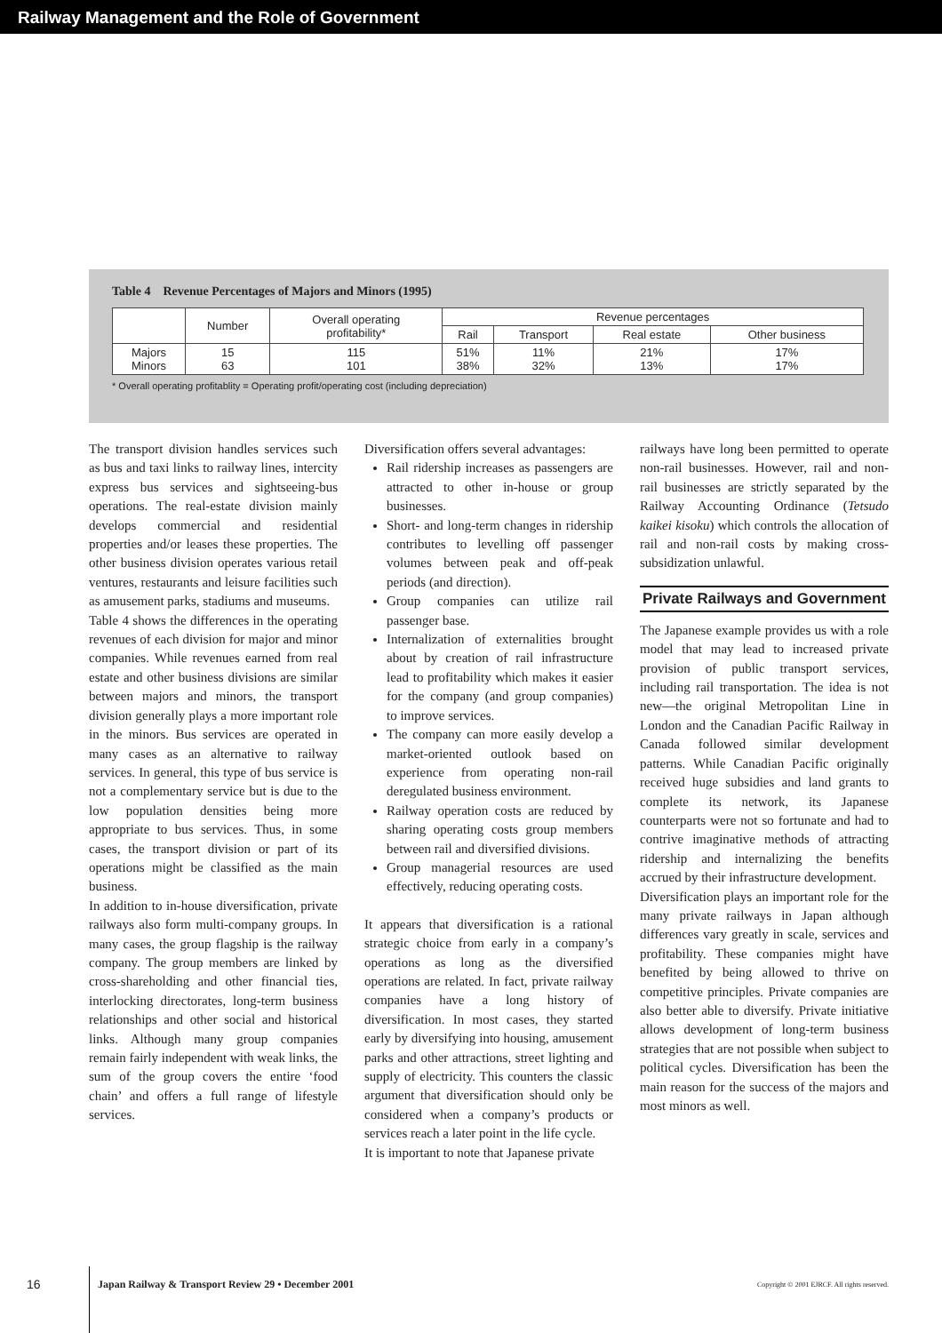Railway Management and the Role of Government
Table 4 Revenue Percentages of Majors and Minors (1995)
| | Number | Overall operating profitability* | Revenue percentages | | | |
| --- | --- | --- | --- | --- | --- | --- |
| | | | Rail | Transport | Real estate | Other business |
| Majors Minors | 15 63 | 115 101 | 51% 38% | 11% 32% | 21% 13% | 17% 17% |
* Overall operating profitablity = Operating profit/operating cost (including depreciation)
The transport division handles services such as bus and taxi links to railway lines, intercity express bus services and sightseeing-bus operations. The real-estate division mainly develops commercial and residential properties and/or leases these properties. The other business division operates various retail ventures, restaurants and leisure facilities such as amusement parks, stadiums and museums.
Table 4 shows the differences in the operating revenues of each division for major and minor companies. While revenues earned from real estate and other business divisions are similar between majors and minors, the transport division generally plays a more important role in the minors. Bus services are operated in many cases as an alternative to railway services. In general, this type of bus service is not a complementary service but is due to the low population densities being more appropriate to bus services. Thus, in some cases, the transport division or part of its operations might be classified as the main business.
In addition to in-house diversification, private railways also form multi-company groups. In many cases, the group flagship is the railway company. The group members are linked by cross-shareholding and other financial ties, interlocking directorates, long-term business relationships and other social and historical links. Although many group companies remain fairly independent with weak links, the sum of the group covers the entire ‘food chain’ and offers a full range of lifestyle services.
Diversification offers several advantages:
Rail ridership increases as passengers are attracted to other in-house or group businesses.
Short- and long-term changes in ridership contributes to levelling off passenger volumes between peak and off-peak periods (and direction).
Group companies can utilize rail passenger base.
Internalization of externalities brought about by creation of rail infrastructure lead to profitability which makes it easier for the company (and group companies) to improve services.
The company can more easily develop a market-oriented outlook based on experience from operating non-rail deregulated business environment.
Railway operation costs are reduced by sharing operating costs group members between rail and diversified divisions.
Group managerial resources are used effectively, reducing operating costs.
It appears that diversification is a rational strategic choice from early in a company’s operations as long as the diversified operations are related. In fact, private railway companies have a long history of diversification. In most cases, they started early by diversifying into housing, amusement parks and other attractions, street lighting and supply of electricity. This counters the classic argument that diversification should only be considered when a company’s products or services reach a later point in the life cycle.
It is important to note that Japanese private
railways have long been permitted to operate non-rail businesses. However, rail and non-rail businesses are strictly separated by the Railway Accounting Ordinance (Tetsudo kaikei kisoku) which controls the allocation of rail and non-rail costs by making cross-subsidization unlawful.
Private Railways and Government
The Japanese example provides us with a role model that may lead to increased private provision of public transport services, including rail transportation. The idea is not new—the original Metropolitan Line in London and the Canadian Pacific Railway in Canada followed similar development patterns. While Canadian Pacific originally received huge subsidies and land grants to complete its network, its Japanese counterparts were not so fortunate and had to contrive imaginative methods of attracting ridership and internalizing the benefits accrued by their infrastructure development.
Diversification plays an important role for the many private railways in Japan although differences vary greatly in scale, services and profitability. These companies might have benefited by being allowed to thrive on competitive principles. Private companies are also better able to diversify. Private initiative allows development of long-term business strategies that are not possible when subject to political cycles. Diversification has been the main reason for the success of the majors and most minors as well.
16 Japan Railway & Transport Review 29 • December 2001 Copyright © 2001 EJRCF. All rights reserved.